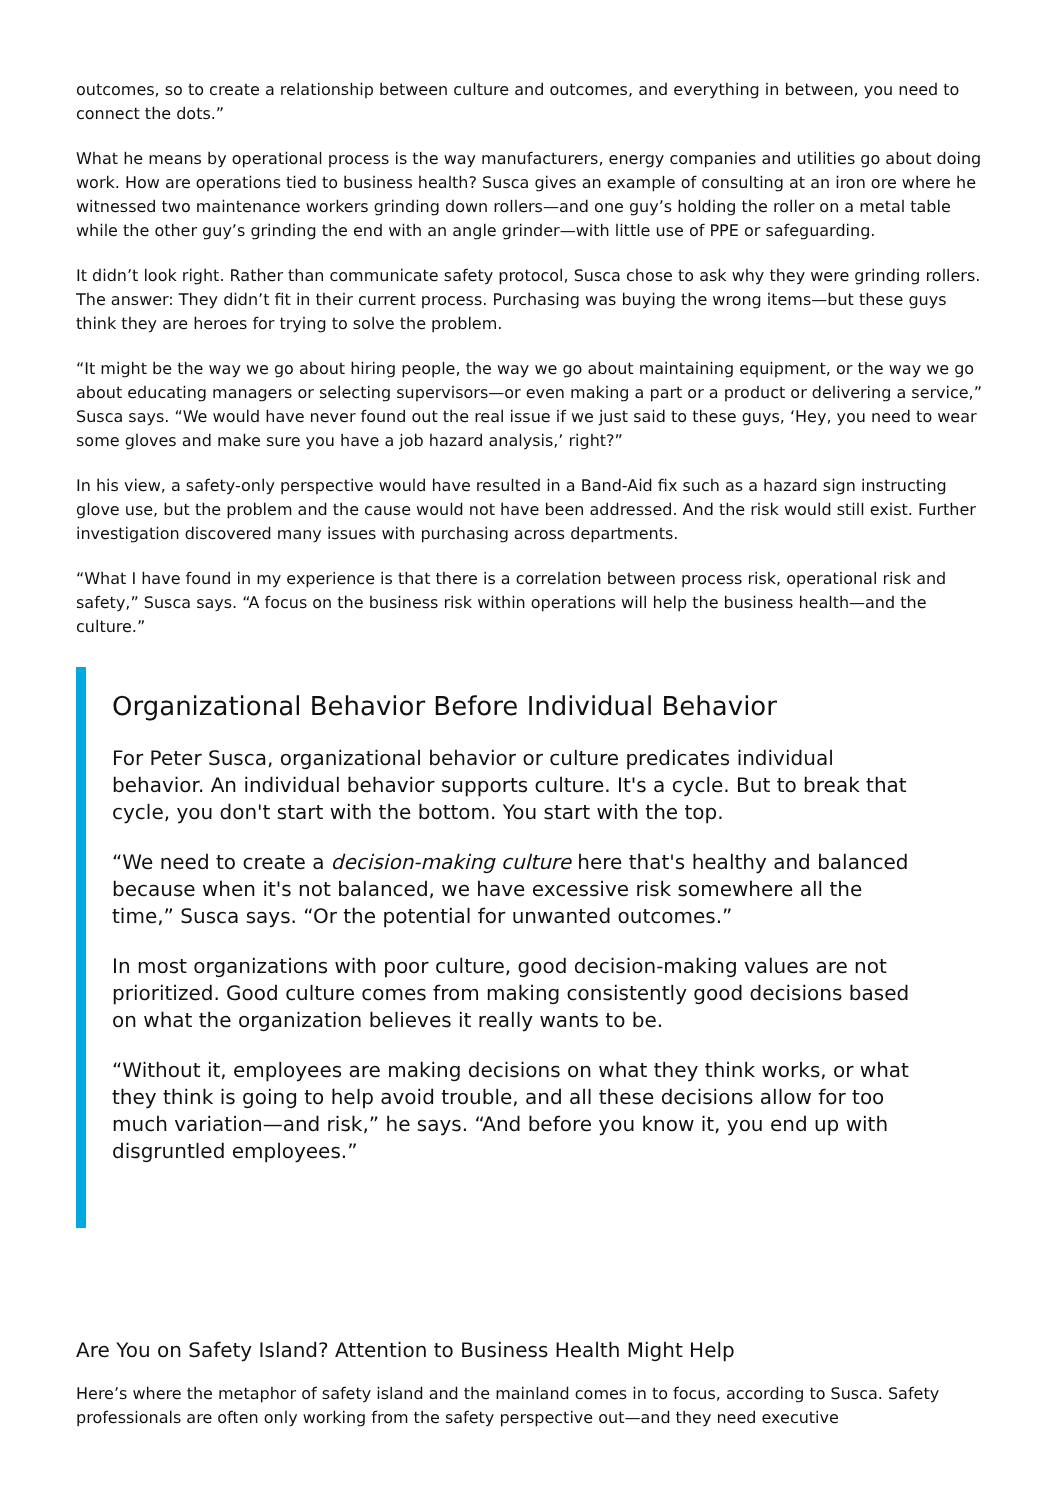outcomes, so to create a relationship between culture and outcomes, and everything in between, you need to connect the dots.”
What he means by operational process is the way manufacturers, energy companies and utilities go about doing work. How are operations tied to business health? Susca gives an example of consulting at an iron ore where he witnessed two maintenance workers grinding down rollers—and one guy’s holding the roller on a metal table while the other guy’s grinding the end with an angle grinder—with little use of PPE or safeguarding.
It didn’t look right. Rather than communicate safety protocol, Susca chose to ask why they were grinding rollers. The answer: They didn’t fit in their current process. Purchasing was buying the wrong items—but these guys think they are heroes for trying to solve the problem.
“It might be the way we go about hiring people, the way we go about maintaining equipment, or the way we go about educating managers or selecting supervisors—or even making a part or a product or delivering a service,” Susca says. “We would have never found out the real issue if we just said to these guys, ‘Hey, you need to wear some gloves and make sure you have a job hazard analysis,’ right?”
In his view, a safety-only perspective would have resulted in a Band-Aid fix such as a hazard sign instructing glove use, but the problem and the cause would not have been addressed. And the risk would still exist. Further investigation discovered many issues with purchasing across departments.
“What I have found in my experience is that there is a correlation between process risk, operational risk and safety,” Susca says. “A focus on the business risk within operations will help the business health—and the culture.”
Organizational Behavior Before Individual Behavior
For Peter Susca, organizational behavior or culture predicates individual behavior. An individual behavior supports culture. It's a cycle. But to break that cycle, you don't start with the bottom. You start with the top.
“We need to create a decision-making culture here that's healthy and balanced because when it's not balanced, we have excessive risk somewhere all the time,” Susca says. “Or the potential for unwanted outcomes.”
In most organizations with poor culture, good decision-making values are not prioritized. Good culture comes from making consistently good decisions based on what the organization believes it really wants to be.
“Without it, employees are making decisions on what they think works, or what they think is going to help avoid trouble, and all these decisions allow for too much variation—and risk,” he says. “And before you know it, you end up with disgruntled employees.”
Are You on Safety Island? Attention to Business Health Might Help
Here’s where the metaphor of safety island and the mainland comes in to focus, according to Susca. Safety professionals are often only working from the safety perspective out—and they need executive